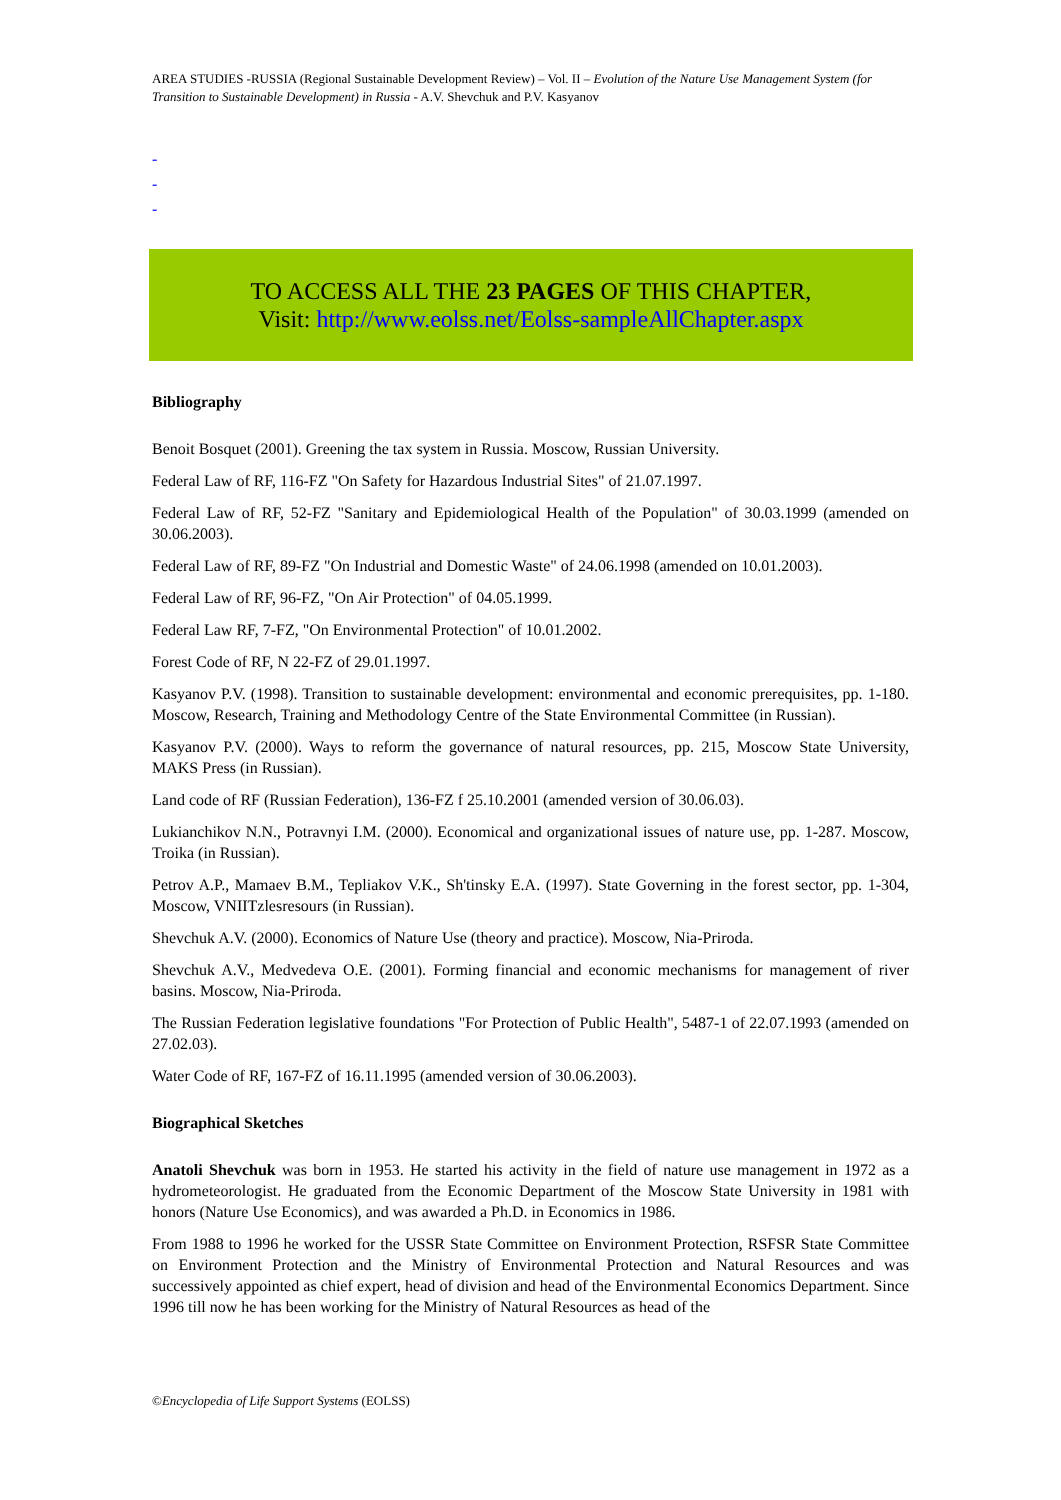AREA STUDIES -RUSSIA (Regional Sustainable Development Review) – Vol. II – Evolution of the Nature Use Management System (for Transition to Sustainable Development) in Russia - A.V. Shevchuk and P.V. Kasyanov
-
-
-
TO ACCESS ALL THE 23 PAGES OF THIS CHAPTER,
Visit: http://www.eolss.net/Eolss-sampleAllChapter.aspx
Bibliography
Benoit Bosquet (2001). Greening the tax system in Russia. Moscow, Russian University.
Federal Law of RF, 116-FZ "On Safety for Hazardous Industrial Sites" of 21.07.1997.
Federal Law of RF, 52-FZ "Sanitary and Epidemiological Health of the Population" of 30.03.1999 (amended on 30.06.2003).
Federal Law of RF, 89-FZ "On Industrial and Domestic Waste" of 24.06.1998 (amended on 10.01.2003).
Federal Law of RF, 96-FZ, "On Air Protection" of 04.05.1999.
Federal Law RF, 7-FZ, "On Environmental Protection" of 10.01.2002.
Forest Code of RF, N 22-FZ of 29.01.1997.
Kasyanov P.V. (1998). Transition to sustainable development: environmental and economic prerequisites, pp. 1-180. Moscow, Research, Training and Methodology Centre of the State Environmental Committee (in Russian).
Kasyanov P.V. (2000). Ways to reform the governance of natural resources, pp. 215, Moscow State University, MAKS Press (in Russian).
Land code of RF (Russian Federation), 136-FZ f 25.10.2001 (amended version of 30.06.03).
Lukianchikov N.N., Potravnyi I.M. (2000). Economical and organizational issues of nature use, pp. 1-287. Moscow, Troika (in Russian).
Petrov A.P., Mamaev B.M., Tepliakov V.K., Sh'tinsky E.A. (1997). State Governing in the forest sector, pp. 1-304, Moscow, VNIITzlesresours (in Russian).
Shevchuk A.V. (2000). Economics of Nature Use (theory and practice). Moscow, Nia-Priroda.
Shevchuk A.V., Medvedeva O.E. (2001). Forming financial and economic mechanisms for management of river basins. Moscow, Nia-Priroda.
The Russian Federation legislative foundations "For Protection of Public Health", 5487-1 of 22.07.1993 (amended on 27.02.03).
Water Code of RF, 167-FZ of 16.11.1995 (amended version of 30.06.2003).
Biographical Sketches
Anatoli Shevchuk was born in 1953. He started his activity in the field of nature use management in 1972 as a hydrometeorologist. He graduated from the Economic Department of the Moscow State University in 1981 with honors (Nature Use Economics), and was awarded a Ph.D. in Economics in 1986.
From 1988 to 1996 he worked for the USSR State Committee on Environment Protection, RSFSR State Committee on Environment Protection and the Ministry of Environmental Protection and Natural Resources and was successively appointed as chief expert, head of division and head of the Environmental Economics Department. Since 1996 till now he has been working for the Ministry of Natural Resources as head of the
©Encyclopedia of Life Support Systems (EOLSS)